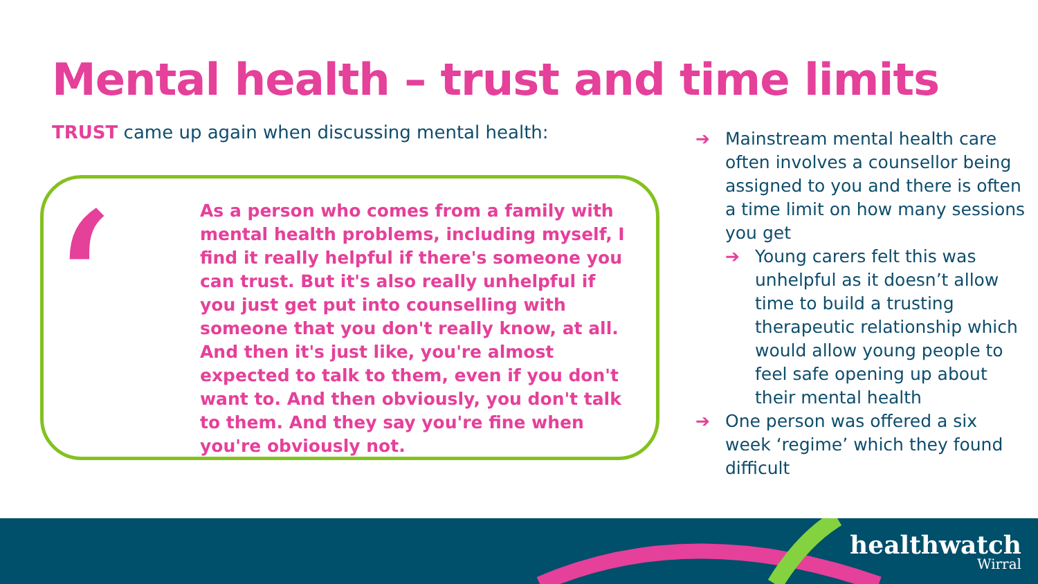Mental health – trust and time limits
TRUST came up again when discussing mental health:
‘
As a person who comes from a family with mental health problems, including myself, I find it really helpful if there's someone you can trust. But it's also really unhelpful if you just get put into counselling with someone that you don't really know, at all. And then it's just like, you're almost expected to talk to them, even if you don't want to. And then obviously, you don't talk to them. And they say you're fine when you're obviously not.
➔ Mainstream mental health care often involves a counsellor being assigned to you and there is often a time limit on how many sessions you get
➔ Young carers felt this was unhelpful as it doesn’t allow time to build a trusting therapeutic relationship which would allow young people to feel safe opening up about their mental health
➔ One person was offered a six week ‘regime’ which they found difficult
healthwatch
Wirral